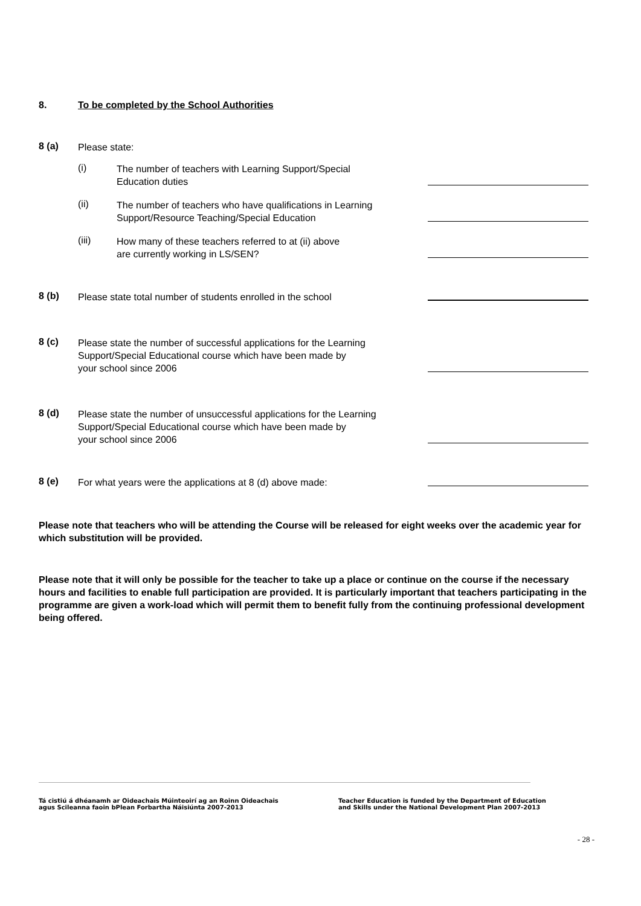8.
To be completed by the School Authorities
8 (a)
Please state:
(i)
The number of teachers with Learning Support/Special
Education duties
(ii)
The number of teachers who have qualifications in Learning
Support/Resource Teaching/Special Education
(iii)
How many of these teachers referred to at (ii) above
are currently working in LS/SEN?
8 (b)
Please state total number of students enrolled in the school
8 (c)
Please state the number of successful applications for the Learning
Support/Special Educational course which have been made by
your school since 2006
8 (d)
Please state the number of unsuccessful applications for the Learning
Support/Special Educational course which have been made by
your school since 2006
8 (e)
For what years were the applications at 8 (d) above made:
Please note that teachers who will be attending the Course will be released for eight weeks over the academic year for which substitution will be provided.
Please note that it will only be possible for the teacher to take up a place or continue on the course if the necessary hours and facilities to enable full participation are provided. It is particularly important that teachers participating in the programme are given a work-load which will permit them to benefit fully from the continuing professional development being offered.
Tá cistiú á dhéanamh ar Oideachais Múinteoirí ag an Roinn Oideachais
agus Scileanna faoin bPlean Forbartha Náisiúnta 2007-2013
Teacher Education is funded by the Department of Education
and Skills under the National Development Plan 2007-2013
- 28 -